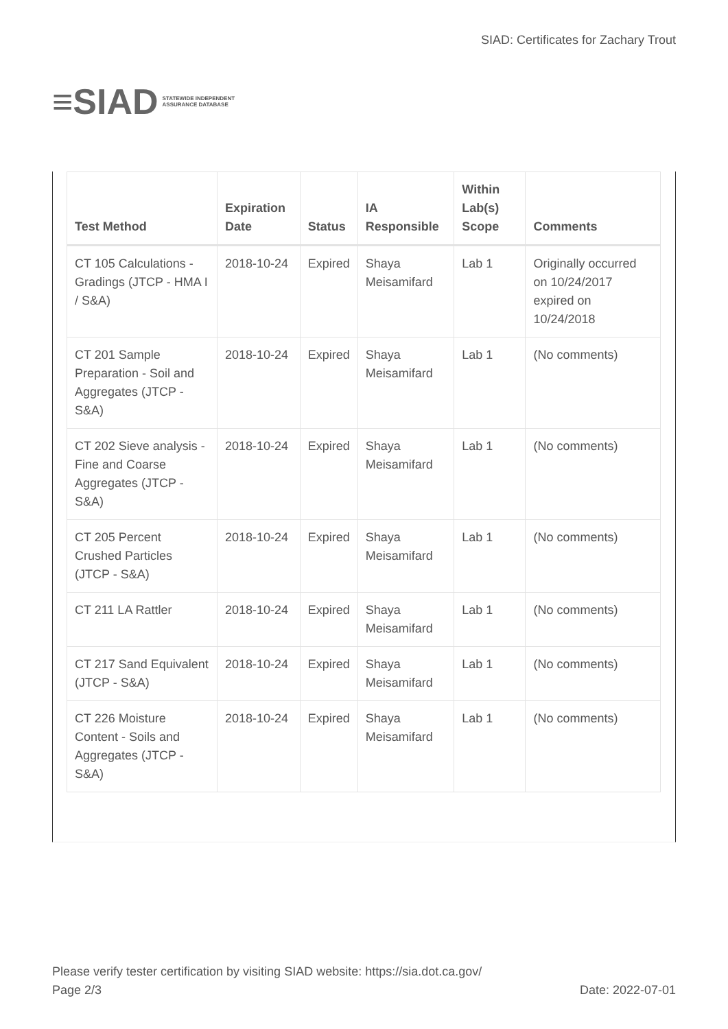≡SIAD
STATEWIDE INDEPENDENT
ASSURANCE DATABASE
SIAD: Certificates for Zachary Trout
| Test Method | Expiration Date | Status | IA Responsible | Within Lab(s) Scope | Comments |
| --- | --- | --- | --- | --- | --- |
| CT 105 Calculations - Gradings (JTCP - HMA I / S&A) | 2018-10-24 | Expired | Shaya Meisamifard | Lab 1 | Originally occurred on 10/24/2017 expired on 10/24/2018 |
| CT 201 Sample Preparation - Soil and Aggregates (JTCP - S&A) | 2018-10-24 | Expired | Shaya Meisamifard | Lab 1 | (No comments) |
| CT 202 Sieve analysis - Fine and Coarse Aggregates (JTCP - S&A) | 2018-10-24 | Expired | Shaya Meisamifard | Lab 1 | (No comments) |
| CT 205 Percent Crushed Particles (JTCP - S&A) | 2018-10-24 | Expired | Shaya Meisamifard | Lab 1 | (No comments) |
| CT 211 LA Rattler | 2018-10-24 | Expired | Shaya Meisamifard | Lab 1 | (No comments) |
| CT 217 Sand Equivalent (JTCP - S&A) | 2018-10-24 | Expired | Shaya Meisamifard | Lab 1 | (No comments) |
| CT 226 Moisture Content - Soils and Aggregates (JTCP - S&A) | 2018-10-24 | Expired | Shaya Meisamifard | Lab 1 | (No comments) |
Please verify tester certification by visiting SIAD website: https://sia.dot.ca.gov/
Page 2/3 Date: 2022-07-01